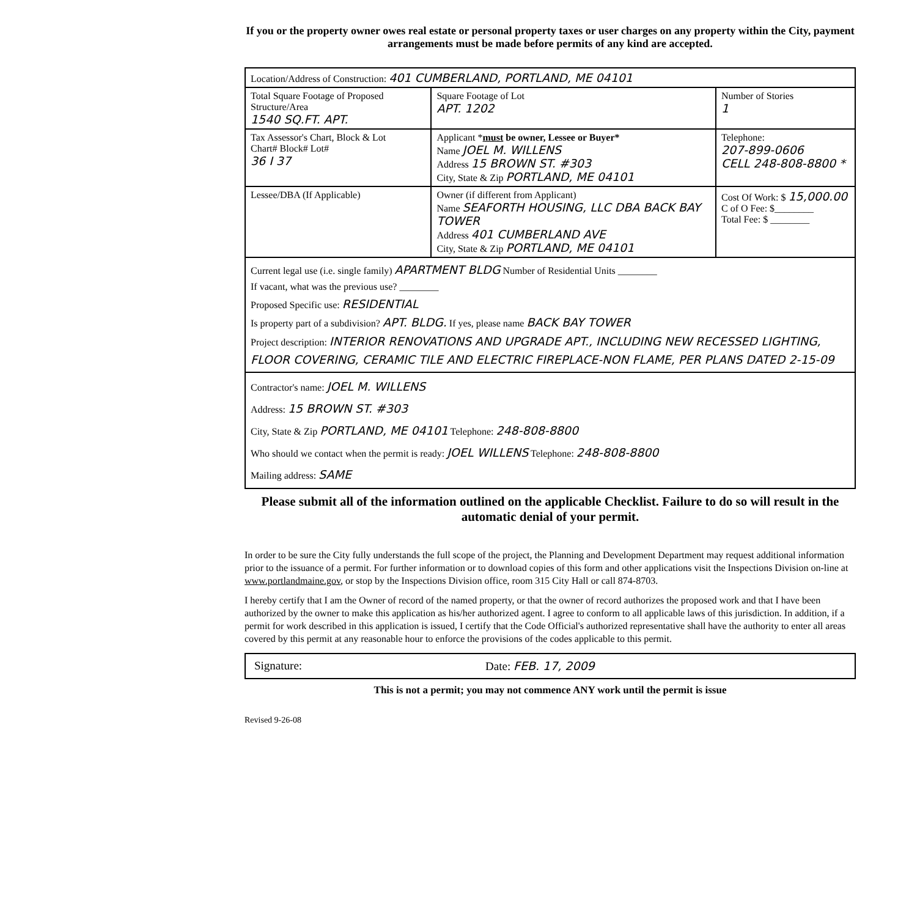If you or the property owner owes real estate or personal property taxes or user charges on any property within the City, payment arrangements must be made before permits of any kind are accepted.
| Location/Address of Construction: 401 CUMBERLAND, PORTLAND, ME 04101 | | |
| Total Square Footage of Proposed Structure/Area 1540 SQ.FT. APT. | Square Footage of Lot APT. 1202 | Number of Stories 1 |
| Tax Assessor's Chart, Block & Lot Chart# Block# Lot# 36 I 37 | Applicant * must be owner, Lessee or Buyer* Name JOEL M. WILLENS Address 15 BROWN ST. #303 City, State & Zip PORTLAND, ME 04101 | Telephone: 207-899-0606 CELL 248-808-8800 * |
| Lessee/DBA (If Applicable) | Owner (if different from Applicant) Name SEAFORTH HOUSING, LLC DBA BACK BAY TOWER Address 401 CUMBERLAND AVE City, State & Zip PORTLAND, ME 04101 | Cost Of Work: $ 15,000.00 C of O Fee: $________ Total Fee: $ ________ |
| Current legal use (i.e. single family) APARTMENT BLDG Number of Residential Units ________ If vacant, what was the previous use? ________ Proposed Specific use: RESIDENTIAL Is property part of a subdivision? APT. BLDG. If yes, please name BACK BAY TOWER Project description: INTERIOR RENOVATIONS AND UPGRADE APT., INCLUDING NEW RECESSED LIGHTING, FLOOR COVERING, CERAMIC TILE AND ELECTRIC FIREPLACE-NON FLAME, PER PLANS DATED 2-15-09 | | |
| Contractor's name: JOEL M. WILLENS Address: 15 BROWN ST. #303 City, State & Zip PORTLAND, ME 04101 Telephone: 248-808-8800 Who should we contact when the permit is ready: JOEL WILLENS Telephone: 248-808-8800 Mailing address: SAME | | |
Please submit all of the information outlined on the applicable Checklist. Failure to do so will result in the automatic denial of your permit.
In order to be sure the City fully understands the full scope of the project, the Planning and Development Department may request additional information prior to the issuance of a permit. For further information or to download copies of this form and other applications visit the Inspections Division on-line at www.portlandmaine.gov, or stop by the Inspections Division office, room 315 City Hall or call 874-8703.
I hereby certify that I am the Owner of record of the named property, or that the owner of record authorizes the proposed work and that I have been authorized by the owner to make this application as his/her authorized agent. I agree to conform to all applicable laws of this jurisdiction. In addition, if a permit for work described in this application is issued, I certify that the Code Official's authorized representative shall have the authority to enter all areas covered by this permit at any reasonable hour to enforce the provisions of the codes applicable to this permit.
Signature: Date: FEB. 17, 2009
This is not a permit; you may not commence ANY work until the permit is issue
Revised 9-26-08